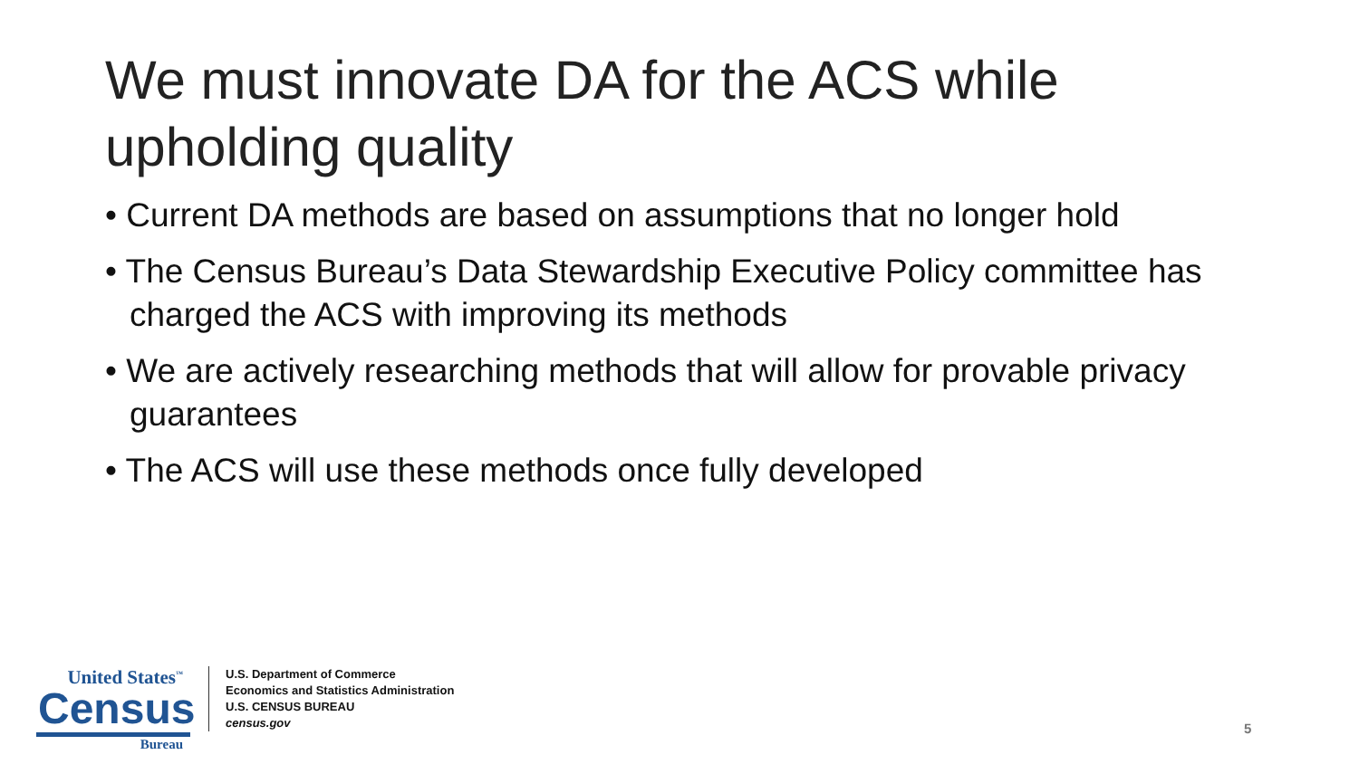We must innovate DA for the ACS while upholding quality
• Current DA methods are based on assumptions that no longer hold
• The Census Bureau’s Data Stewardship Executive Policy committee has charged the ACS with improving its methods
• We are actively researching methods that will allow for provable privacy guarantees
• The ACS will use these methods once fully developed
United States<sup>™</sup>
Census
Bureau
U.S. Department of Commerce
Economics and Statistics Administration
U.S. CENSUS BUREAU
census.gov
5